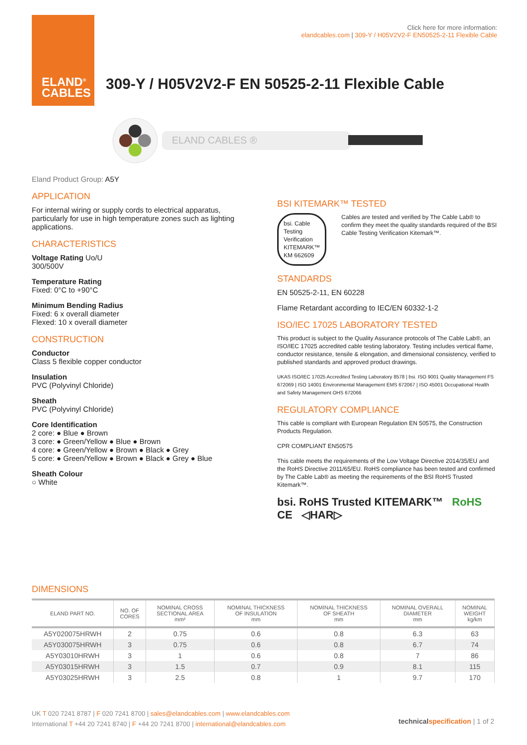ELAND<sup>®</sup>
CABLES
Click here for more information:
elandcables.com | 309-Y / H05V2V2-F EN50525-2-11 Flexible Cable
309-Y / H05V2V2-F EN 50525-2-11 Flexible Cable
ELAND CABLES ®
Eland Product Group: A5Y
APPLICATION
For internal wiring or supply cords to electrical apparatus, particularly for use in high temperature zones such as lighting applications.
CHARACTERISTICS
Voltage Rating Uo/U
300/500V
Temperature Rating
Fixed: 0°C to +90°C
Minimum Bending Radius
Fixed: 6 x overall diameter
Flexed: 10 x overall diameter
CONSTRUCTION
Conductor
Class 5 flexible copper conductor
Insulation
PVC (Polyvinyl Chloride)
Sheath
PVC (Polyvinyl Chloride)
Core Identification
2 core: ● Blue ● Brown
3 core: ● Green/Yellow ● Blue ● Brown
4 core: ● Green/Yellow ● Brown ● Black ● Grey
5 core: ● Green/Yellow ● Brown ● Black ● Grey ● Blue
Sheath Colour
○ White
BSI KITEMARK™ TESTED
bsi. Cable Testing Verification KITEMARK™
KM 662609
Cables are tested and verified by The Cable Lab® to confirm they meet the quality standards required of the BSI Cable Testing Verification Kitemark™.
STANDARDS
EN 50525-2-11, EN 60228
Flame Retardant according to IEC/EN 60332-1-2
ISO/IEC 17025 LABORATORY TESTED
This product is subject to the Quality Assurance protocols of The Cable Lab®, an ISO/IEC 17025 accredited cable testing laboratory. Testing includes vertical flame, conductor resistance, tensile & elongation, and dimensional consistency, verified to published standards and approved product drawings.
UKAS ISO/IEC 17025 Accredited Testing Laboratory 8578 | bsi. ISO 9001 Quality Management FS 672069 | ISO 14001 Environmental Management EMS 672067 | ISO 45001 Occupational Health and Safety Management OHS 672066
REGULATORY COMPLIANCE
This cable is compliant with European Regulation EN 50575, the Construction Products Regulation.
CPR COMPLIANT EN50575
This cable meets the requirements of the Low Voltage Directive 2014/35/EU and the RoHS Directive 2011/65/EU. RoHS compliance has been tested and confirmed by The Cable Lab® as meeting the requirements of the BSI RoHS Trusted Kitemark™.
bsi. RoHS Trusted KITEMARK™ RoHS CE ◁HAR▷
DIMENSIONS
| ELAND PART NO. | NO. OF CORES | NOMINAL CROSS SECTIONAL AREA mm² | NOMINAL THICKNESS OF INSULATION mm | NOMINAL THICKNESS OF SHEATH mm | NOMINAL OVERALL DIAMETER mm | NOMINAL WEIGHT kg/km |
| --- | --- | --- | --- | --- | --- | --- |
| A5Y020075HRWH | 2 | 0.75 | 0.6 | 0.8 | 6.3 | 63 |
| A5Y030075HRWH | 3 | 0.75 | 0.6 | 0.8 | 6.7 | 74 |
| A5Y03010HRWH | 3 | 1 | 0.6 | 0.8 | 7 | 86 |
| A5Y03015HRWH | 3 | 1.5 | 0.7 | 0.9 | 8.1 | 115 |
| A5Y03025HRWH | 3 | 2.5 | 0.8 | 1 | 9.7 | 170 |
UK T 020 7241 8787 | F 020 7241 8700 | sales@elandcables.com | www.elandcables.com
International T +44 20 7241 8740 | F +44 20 7241 8700 | international@elandcables.com
technical specification | 1 of 2